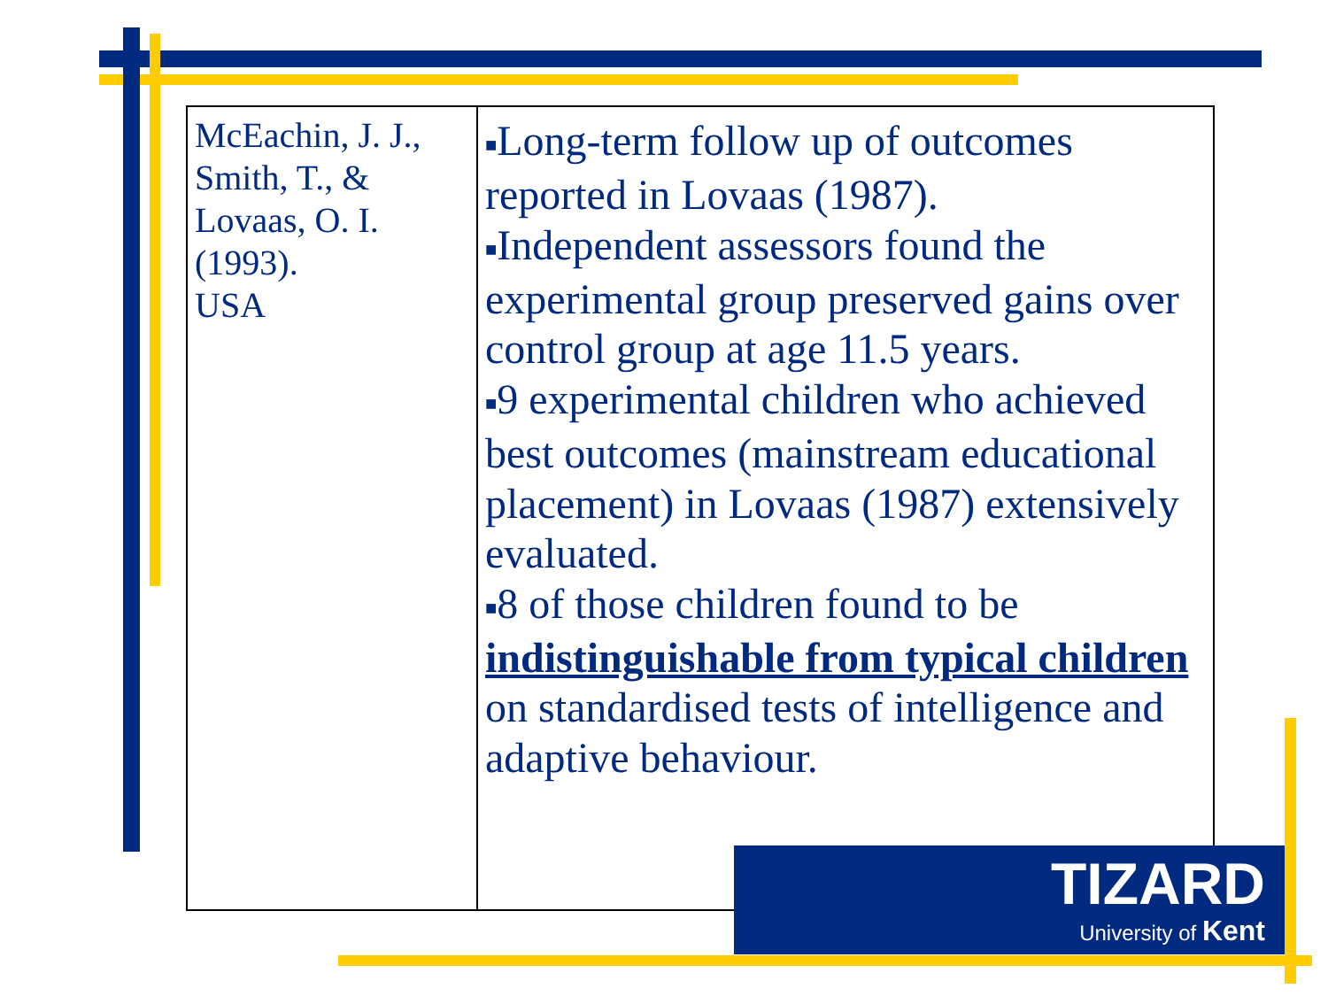| McEachin, J. J., Smith, T., & Lovaas, O. I. (1993). USA | ■ Long-term follow up of outcomes reported in Lovaas (1987). ■ Independent assessors found the experimental group preserved gains over control group at age 11.5 years. ■ 9 experimental children who achieved best outcomes (mainstream educational placement) in Lovaas (1987) extensively evaluated. ■ 8 of those children found to be indistinguishable from typical children on standardised tests of intelligence and adaptive behaviour. |
TIZARD
University of Kent